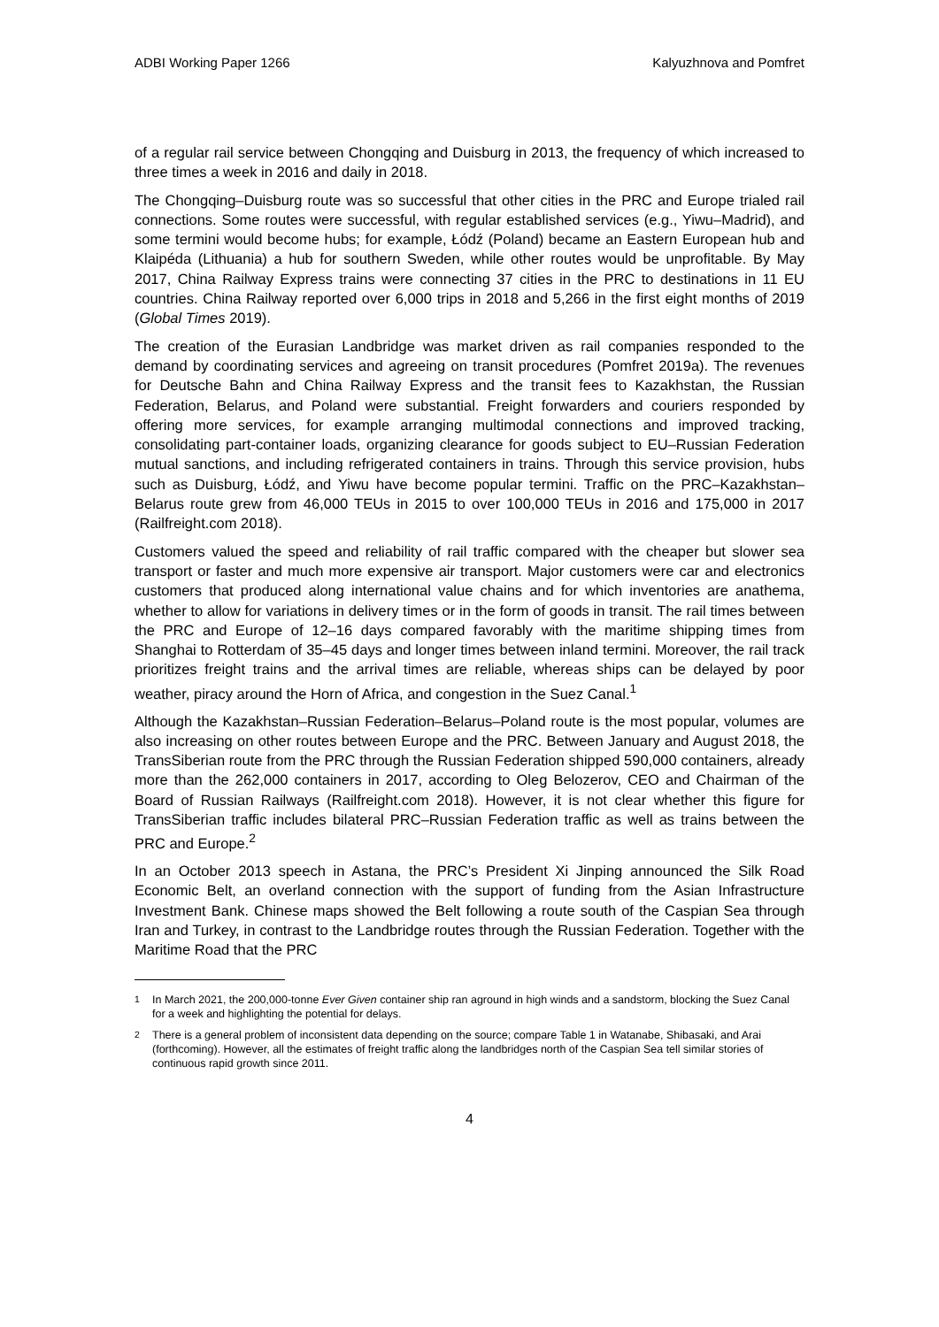ADBI Working Paper 1266 Kalyuzhnova and Pomfret
of a regular rail service between Chongqing and Duisburg in 2013, the frequency of which increased to three times a week in 2016 and daily in 2018.
The Chongqing–Duisburg route was so successful that other cities in the PRC and Europe trialed rail connections. Some routes were successful, with regular established services (e.g., Yiwu–Madrid), and some termini would become hubs; for example, Łódź (Poland) became an Eastern European hub and Klaipéda (Lithuania) a hub for southern Sweden, while other routes would be unprofitable. By May 2017, China Railway Express trains were connecting 37 cities in the PRC to destinations in 11 EU countries. China Railway reported over 6,000 trips in 2018 and 5,266 in the first eight months of 2019 (Global Times 2019).
The creation of the Eurasian Landbridge was market driven as rail companies responded to the demand by coordinating services and agreeing on transit procedures (Pomfret 2019a). The revenues for Deutsche Bahn and China Railway Express and the transit fees to Kazakhstan, the Russian Federation, Belarus, and Poland were substantial. Freight forwarders and couriers responded by offering more services, for example arranging multimodal connections and improved tracking, consolidating part-container loads, organizing clearance for goods subject to EU–Russian Federation mutual sanctions, and including refrigerated containers in trains. Through this service provision, hubs such as Duisburg, Łódź, and Yiwu have become popular termini. Traffic on the PRC–Kazakhstan–Belarus route grew from 46,000 TEUs in 2015 to over 100,000 TEUs in 2016 and 175,000 in 2017 (Railfreight.com 2018).
Customers valued the speed and reliability of rail traffic compared with the cheaper but slower sea transport or faster and much more expensive air transport. Major customers were car and electronics customers that produced along international value chains and for which inventories are anathema, whether to allow for variations in delivery times or in the form of goods in transit. The rail times between the PRC and Europe of 12–16 days compared favorably with the maritime shipping times from Shanghai to Rotterdam of 35–45 days and longer times between inland termini. Moreover, the rail track prioritizes freight trains and the arrival times are reliable, whereas ships can be delayed by poor weather, piracy around the Horn of Africa, and congestion in the Suez Canal.<sup>1</sup>
Although the Kazakhstan–Russian Federation–Belarus–Poland route is the most popular, volumes are also increasing on other routes between Europe and the PRC. Between January and August 2018, the TransSiberian route from the PRC through the Russian Federation shipped 590,000 containers, already more than the 262,000 containers in 2017, according to Oleg Belozerov, CEO and Chairman of the Board of Russian Railways (Railfreight.com 2018). However, it is not clear whether this figure for TransSiberian traffic includes bilateral PRC–Russian Federation traffic as well as trains between the PRC and Europe.<sup>2</sup>
In an October 2013 speech in Astana, the PRC’s President Xi Jinping announced the Silk Road Economic Belt, an overland connection with the support of funding from the Asian Infrastructure Investment Bank. Chinese maps showed the Belt following a route south of the Caspian Sea through Iran and Turkey, in contrast to the Landbridge routes through the Russian Federation. Together with the Maritime Road that the PRC
<sup>1</sup> In March 2021, the 200,000-tonne Ever Given container ship ran aground in high winds and a sandstorm, blocking the Suez Canal for a week and highlighting the potential for delays.
<sup>2</sup> There is a general problem of inconsistent data depending on the source; compare Table 1 in Watanabe, Shibasaki, and Arai (forthcoming). However, all the estimates of freight traffic along the landbridges north of the Caspian Sea tell similar stories of continuous rapid growth since 2011.
4